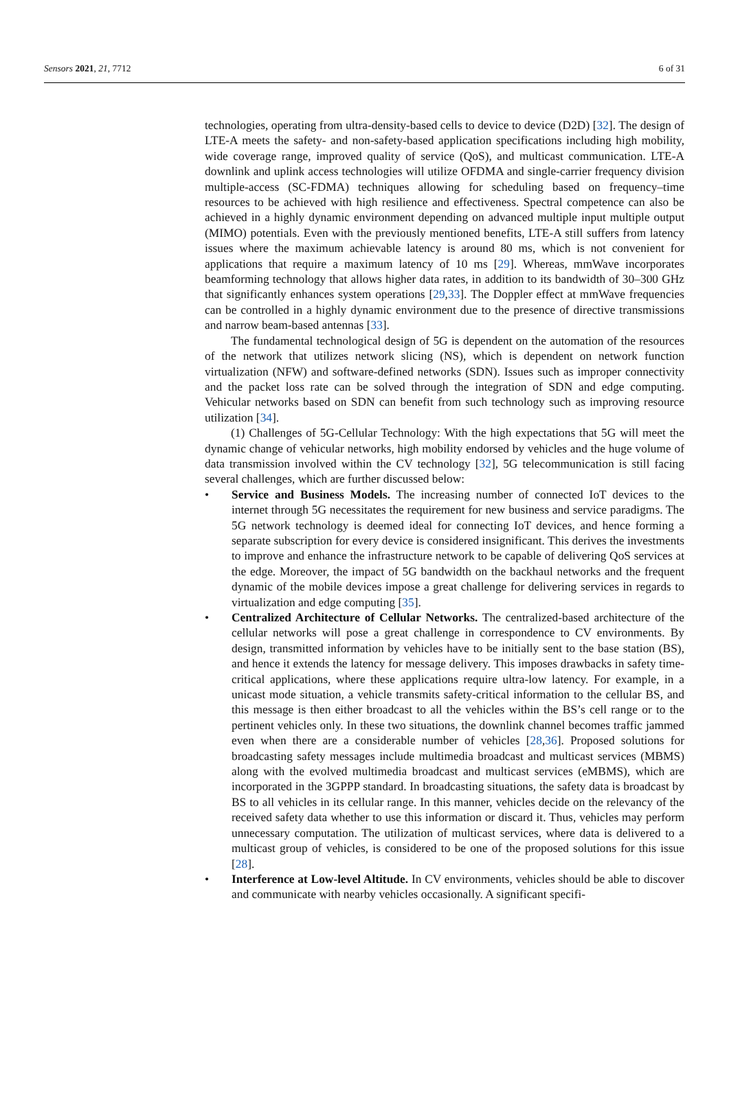Sensors 2021, 21, 7712 6 of 31
technologies, operating from ultra-density-based cells to device to device (D2D) [32]. The design of LTE-A meets the safety- and non-safety-based application specifications including high mobility, wide coverage range, improved quality of service (QoS), and multicast communication. LTE-A downlink and uplink access technologies will utilize OFDMA and single-carrier frequency division multiple-access (SC-FDMA) techniques allowing for scheduling based on frequency–time resources to be achieved with high resilience and effectiveness. Spectral competence can also be achieved in a highly dynamic environment depending on advanced multiple input multiple output (MIMO) potentials. Even with the previously mentioned benefits, LTE-A still suffers from latency issues where the maximum achievable latency is around 80 ms, which is not convenient for applications that require a maximum latency of 10 ms [29]. Whereas, mmWave incorporates beamforming technology that allows higher data rates, in addition to its bandwidth of 30–300 GHz that significantly enhances system operations [29,33]. The Doppler effect at mmWave frequencies can be controlled in a highly dynamic environment due to the presence of directive transmissions and narrow beam-based antennas [33].
The fundamental technological design of 5G is dependent on the automation of the resources of the network that utilizes network slicing (NS), which is dependent on network function virtualization (NFW) and software-defined networks (SDN). Issues such as improper connectivity and the packet loss rate can be solved through the integration of SDN and edge computing. Vehicular networks based on SDN can benefit from such technology such as improving resource utilization [34].
(1) Challenges of 5G-Cellular Technology: With the high expectations that 5G will meet the dynamic change of vehicular networks, high mobility endorsed by vehicles and the huge volume of data transmission involved within the CV technology [32], 5G telecommunication is still facing several challenges, which are further discussed below:
• Service and Business Models. The increasing number of connected IoT devices to the internet through 5G necessitates the requirement for new business and service paradigms. The 5G network technology is deemed ideal for connecting IoT devices, and hence forming a separate subscription for every device is considered insignificant. This derives the investments to improve and enhance the infrastructure network to be capable of delivering QoS services at the edge. Moreover, the impact of 5G bandwidth on the backhaul networks and the frequent dynamic of the mobile devices impose a great challenge for delivering services in regards to virtualization and edge computing [35].
• Centralized Architecture of Cellular Networks. The centralized-based architecture of the cellular networks will pose a great challenge in correspondence to CV environments. By design, transmitted information by vehicles have to be initially sent to the base station (BS), and hence it extends the latency for message delivery. This imposes drawbacks in safety time-critical applications, where these applications require ultra-low latency. For example, in a unicast mode situation, a vehicle transmits safety-critical information to the cellular BS, and this message is then either broadcast to all the vehicles within the BS’s cell range or to the pertinent vehicles only. In these two situations, the downlink channel becomes traffic jammed even when there are a considerable number of vehicles [28,36]. Proposed solutions for broadcasting safety messages include multimedia broadcast and multicast services (MBMS) along with the evolved multimedia broadcast and multicast services (eMBMS), which are incorporated in the 3GPPP standard. In broadcasting situations, the safety data is broadcast by BS to all vehicles in its cellular range. In this manner, vehicles decide on the relevancy of the received safety data whether to use this information or discard it. Thus, vehicles may perform unnecessary computation. The utilization of multicast services, where data is delivered to a multicast group of vehicles, is considered to be one of the proposed solutions for this issue [28].
• Interference at Low-level Altitude. In CV environments, vehicles should be able to discover and communicate with nearby vehicles occasionally. A significant specifi-